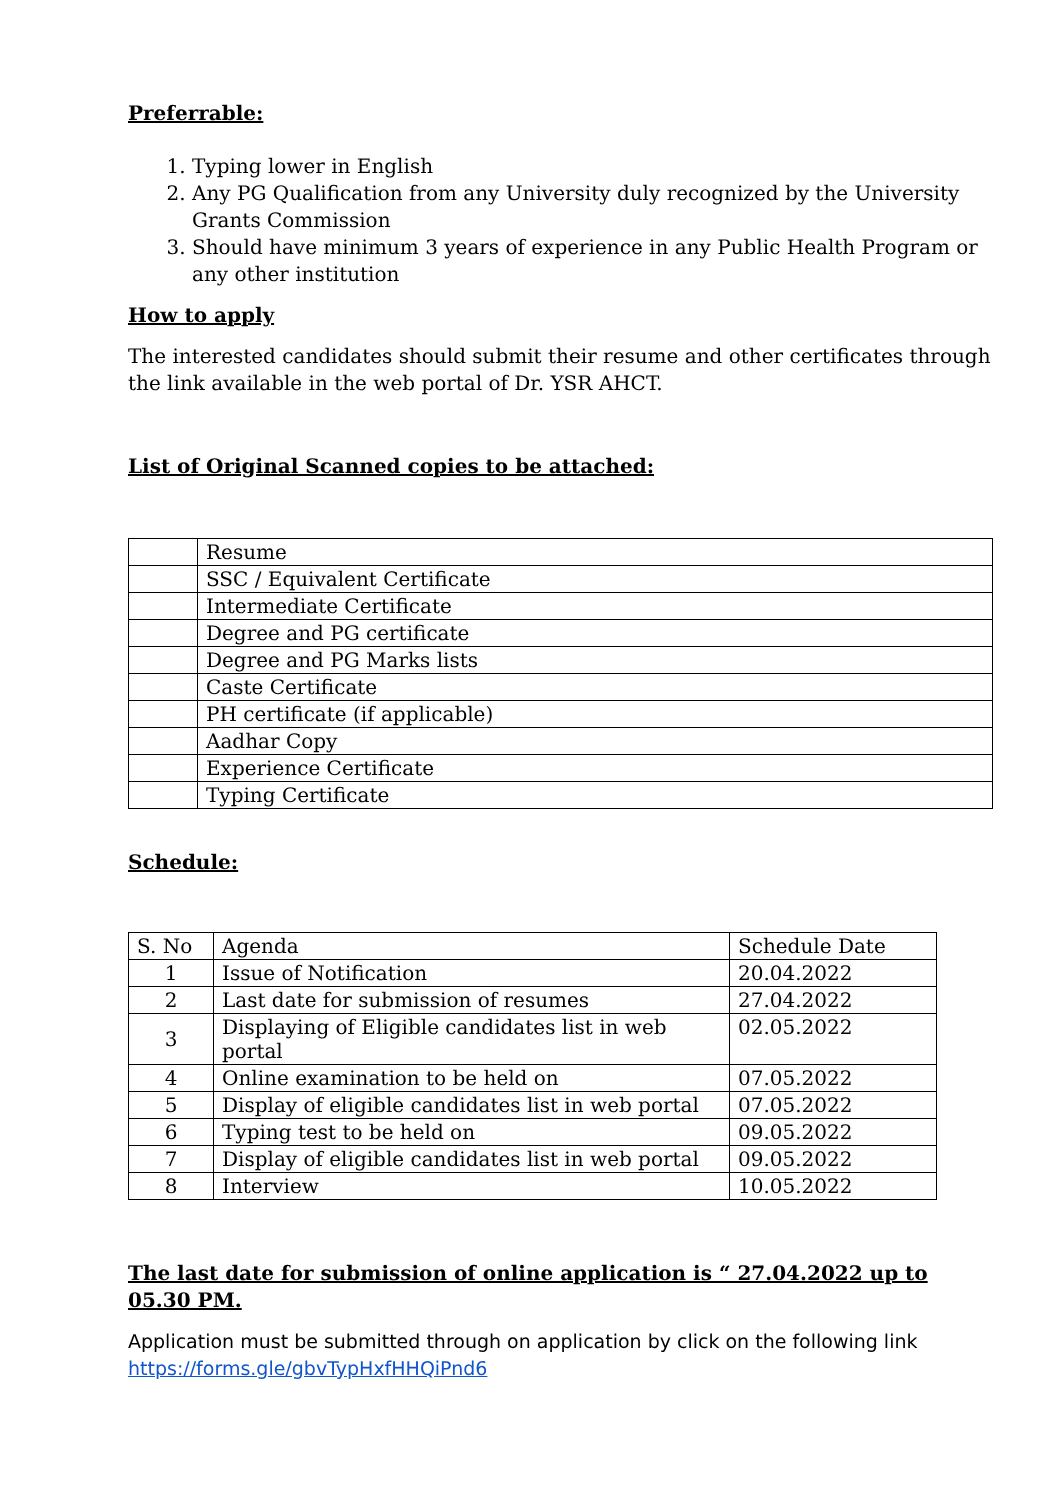Preferrable:
1. Typing lower in English
2. Any PG Qualification from any University duly recognized by the University Grants Commission
3. Should have minimum 3 years of experience in any Public Health Program or any other institution
How to apply
The interested candidates should submit their resume and other certificates through the link available in the web portal of Dr. YSR AHCT.
List of Original Scanned copies to be attached:
| | Resume |
| | SSC / Equivalent Certificate |
| | Intermediate Certificate |
| | Degree and PG certificate |
| | Degree and PG Marks lists |
| | Caste Certificate |
| | PH certificate (if applicable) |
| | Aadhar Copy |
| | Experience Certificate |
| | Typing Certificate |
Schedule:
| S. No | Agenda | Schedule Date |
| 1 | Issue of Notification | 20.04.2022 |
| 2 | Last date for submission of resumes | 27.04.2022 |
| 3 | Displaying of Eligible candidates list in web portal | 02.05.2022 |
| 4 | Online examination to be held on | 07.05.2022 |
| 5 | Display of eligible candidates list in web portal | 07.05.2022 |
| 6 | Typing test to be held on | 09.05.2022 |
| 7 | Display of eligible candidates list in web portal | 09.05.2022 |
| 8 | Interview | 10.05.2022 |
The last date for submission of online application is “ 27.04.2022 up to 05.30 PM.
Application must be submitted through on application by click on the following link https://forms.gle/gbvTypHxfHHQiPnd6